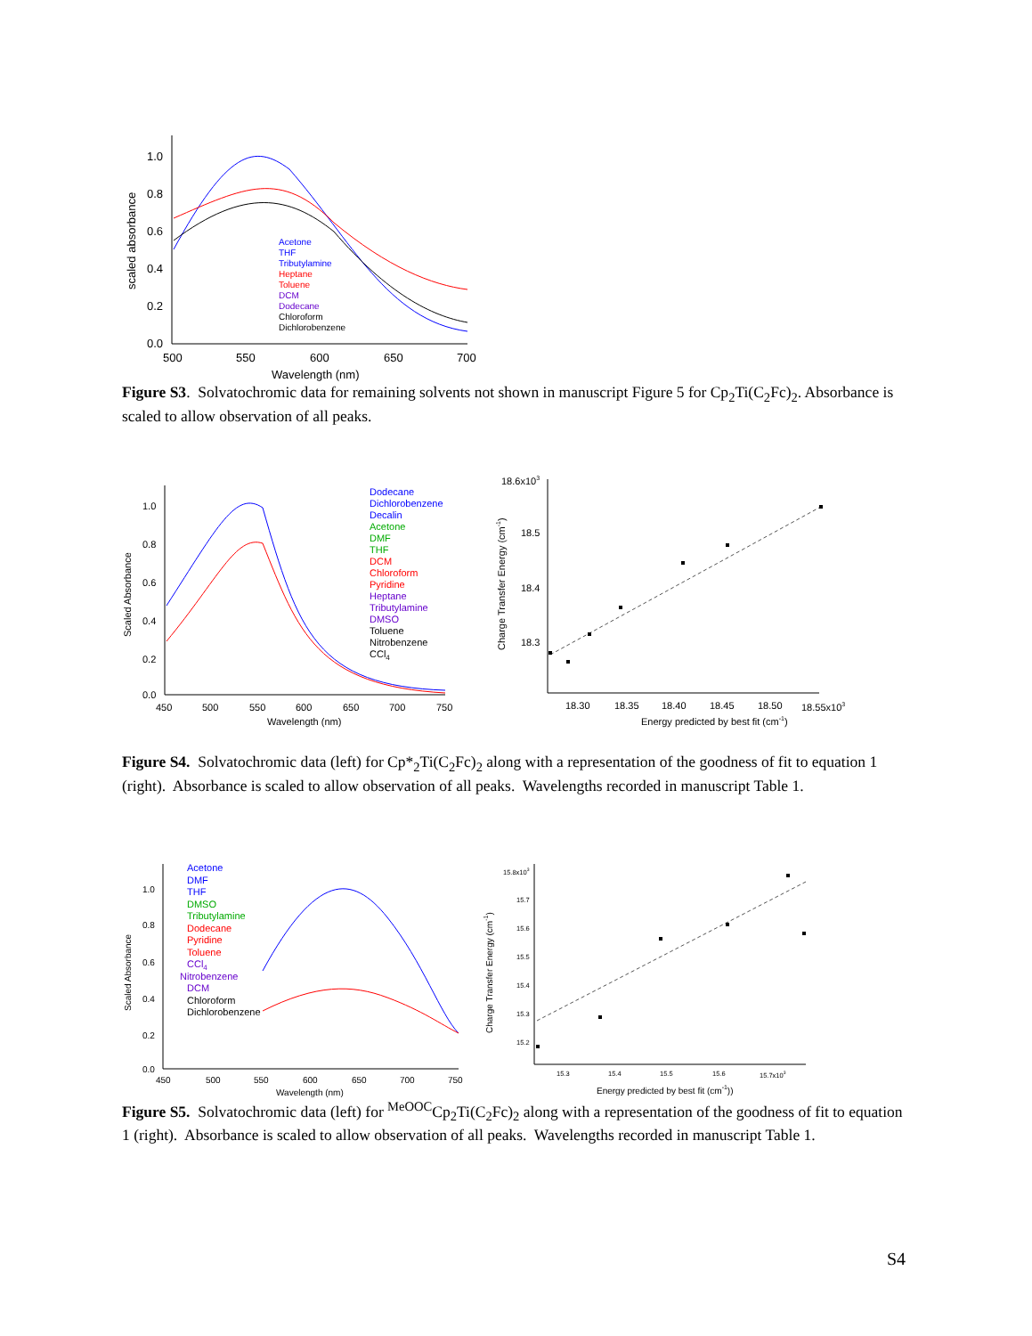1.0
0.8
0.6
0.4
0.2
0.0
500
550
600
650
700
Wavelength (nm)
scaled absorbance
Acetone
THF
Tributylamine
Heptane
Toluene
DCM
Dodecane
Chloroform
Dichlorobenzene
Figure S3. Solvatochromic data for remaining solvents not shown in manuscript Figure 5 for Cp<sub>2</sub>Ti(C<sub>2</sub>Fc)<sub>2</sub>. Absorbance is scaled to allow observation of all peaks.
1.0
0.8
0.6
0.4
0.2
0.0
450
500
550
600
650
700
750
Wavelength (nm)
Scaled Absorbance
Dodecane
Dichlorobenzene
Decalin
Acetone
DMF
THF
DCM
Chloroform
Pyridine
Heptane
Tributylamine
DMSO
Toluene
Nitrobenzene
CCl4
18.6x103
18.5
18.4
18.3
18.30
18.35
18.40
18.45
18.50
18.55x103
Energy predicted by best fit (cm-1)
Charge Transfer Energy (cm-1)
Figure S4. Solvatochromic data (left) for Cp*<sub>2</sub>Ti(C<sub>2</sub>Fc)<sub>2</sub> along with a representation of the goodness of fit to equation 1 (right). Absorbance is scaled to allow observation of all peaks. Wavelengths recorded in manuscript Table 1.
1.0
0.8
0.6
0.4
0.2
0.0
450
500
550
600
650
700
750
Wavelength (nm)
Scaled Absorbance
Acetone
DMF
THF
DMSO
Tributylamine
Dodecane
Pyridine
Toluene
CCl4
Nitrobenzene
DCM
Chloroform
Dichlorobenzene
15.8x103
15.7
15.6
15.5
15.4
15.3
15.2
15.3
15.4
15.5
15.6
15.7x103
Energy predicted by best fit (cm-1))
Charge Transfer Energy (cm-1)
Figure S5. Solvatochromic data (left) for <sup>MeOOC</sup>Cp<sub>2</sub>Ti(C<sub>2</sub>Fc)<sub>2</sub> along with a representation of the goodness of fit to equation 1 (right). Absorbance is scaled to allow observation of all peaks. Wavelengths recorded in manuscript Table 1.
S4